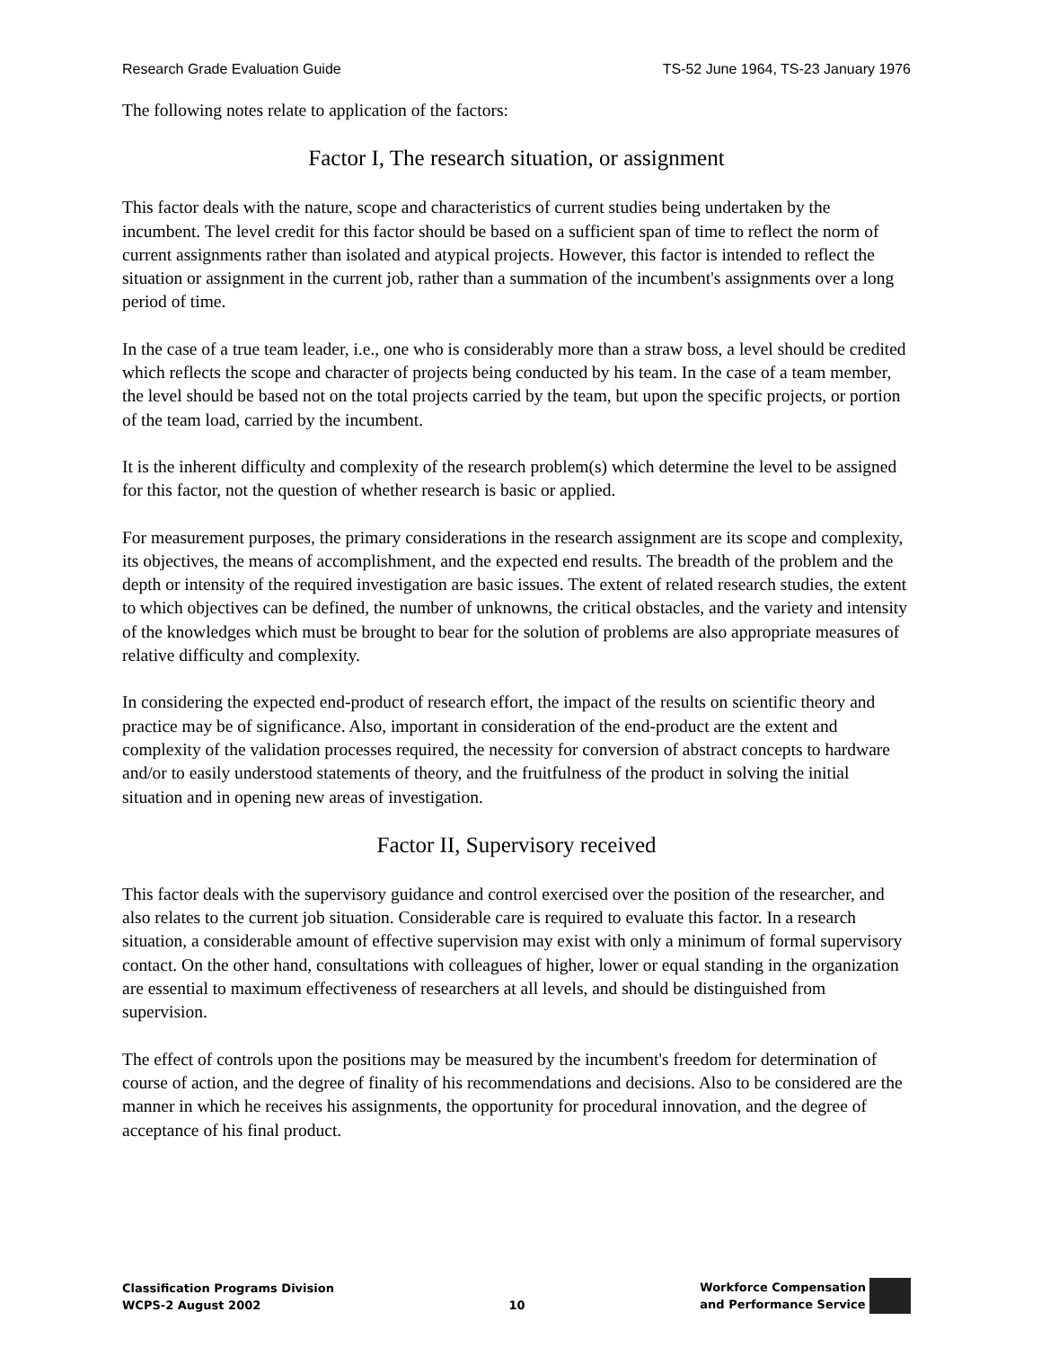Research Grade Evaluation Guide TS-52 June 1964, TS-23 January 1976
The following notes relate to application of the factors:
Factor I, The research situation, or assignment
This factor deals with the nature, scope and characteristics of current studies being undertaken by the incumbent. The level credit for this factor should be based on a sufficient span of time to reflect the norm of current assignments rather than isolated and atypical projects. However, this factor is intended to reflect the situation or assignment in the current job, rather than a summation of the incumbent's assignments over a long period of time.
In the case of a true team leader, i.e., one who is considerably more than a straw boss, a level should be credited which reflects the scope and character of projects being conducted by his team. In the case of a team member, the level should be based not on the total projects carried by the team, but upon the specific projects, or portion of the team load, carried by the incumbent.
It is the inherent difficulty and complexity of the research problem(s) which determine the level to be assigned for this factor, not the question of whether research is basic or applied.
For measurement purposes, the primary considerations in the research assignment are its scope and complexity, its objectives, the means of accomplishment, and the expected end results. The breadth of the problem and the depth or intensity of the required investigation are basic issues. The extent of related research studies, the extent to which objectives can be defined, the number of unknowns, the critical obstacles, and the variety and intensity of the knowledges which must be brought to bear for the solution of problems are also appropriate measures of relative difficulty and complexity.
In considering the expected end-product of research effort, the impact of the results on scientific theory and practice may be of significance. Also, important in consideration of the end-product are the extent and complexity of the validation processes required, the necessity for conversion of abstract concepts to hardware and/or to easily understood statements of theory, and the fruitfulness of the product in solving the initial situation and in opening new areas of investigation.
Factor II, Supervisory received
This factor deals with the supervisory guidance and control exercised over the position of the researcher, and also relates to the current job situation. Considerable care is required to evaluate this factor. In a research situation, a considerable amount of effective supervision may exist with only a minimum of formal supervisory contact. On the other hand, consultations with colleagues of higher, lower or equal standing in the organization are essential to maximum effectiveness of researchers at all levels, and should be distinguished from supervision.
The effect of controls upon the positions may be measured by the incumbent's freedom for determination of course of action, and the degree of finality of his recommendations and decisions. Also to be considered are the manner in which he receives his assignments, the opportunity for procedural innovation, and the degree of acceptance of his final product.
Classification Programs Division
WCPS-2 August 2002
10
Workforce Compensation
and Performance Service